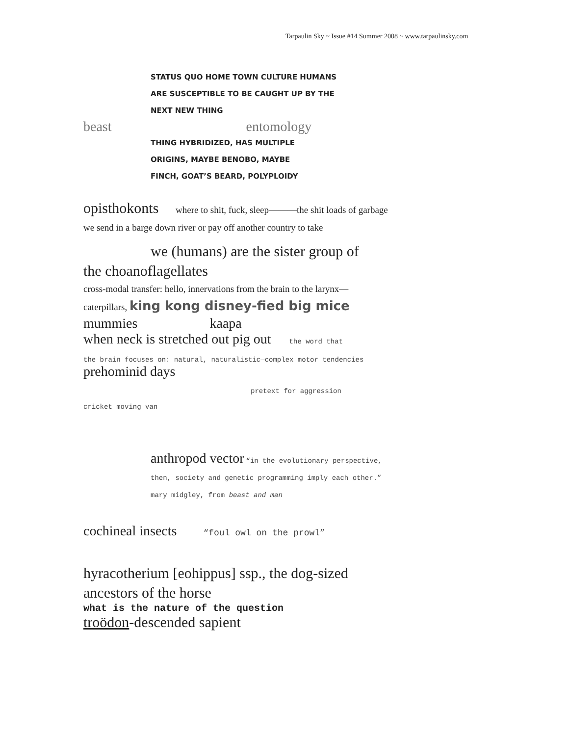Tarpaulin Sky ~ Issue #14 Summer 2008 ~ www.tarpaulinsky.com
STATUS QUO HOME TOWN CULTURE HUMANS
ARE SUSCEPTIBLE TO BE CAUGHT UP BY THE
NEXT NEW THING
beast entomology
THING HYBRIDIZED, HAS MULTIPLE
ORIGINS, MAYBE BENOBO, MAYBE
FINCH, GOAT’S BEARD, POLYPLOIDY
opisthokonts where to shit, fuck, sleep———the shit loads of garbage we send in a barge down river or pay off another country to take
we (humans) are the sister group of
the choanoflagellates
cross-modal transfer: hello, innervations from the brain to the larynx—
caterpillars, king kong disney-fied big mice
mummies kaapa
when neck is stretched out pig out the word that
the brain focuses on: natural, naturalistic—complex motor tendencies
prehominid days
pretext for aggression
cricket moving van
anthropod vector “in the evolutionary perspective, then, society and genetic programming imply each other.” mary midgley, from beast and man
cochineal insects “foul owl on the prowl”
hyracotherium [eohippus] ssp., the dog-sized ancestors of the horse
what is the nature of the question
troödon-descended sapient